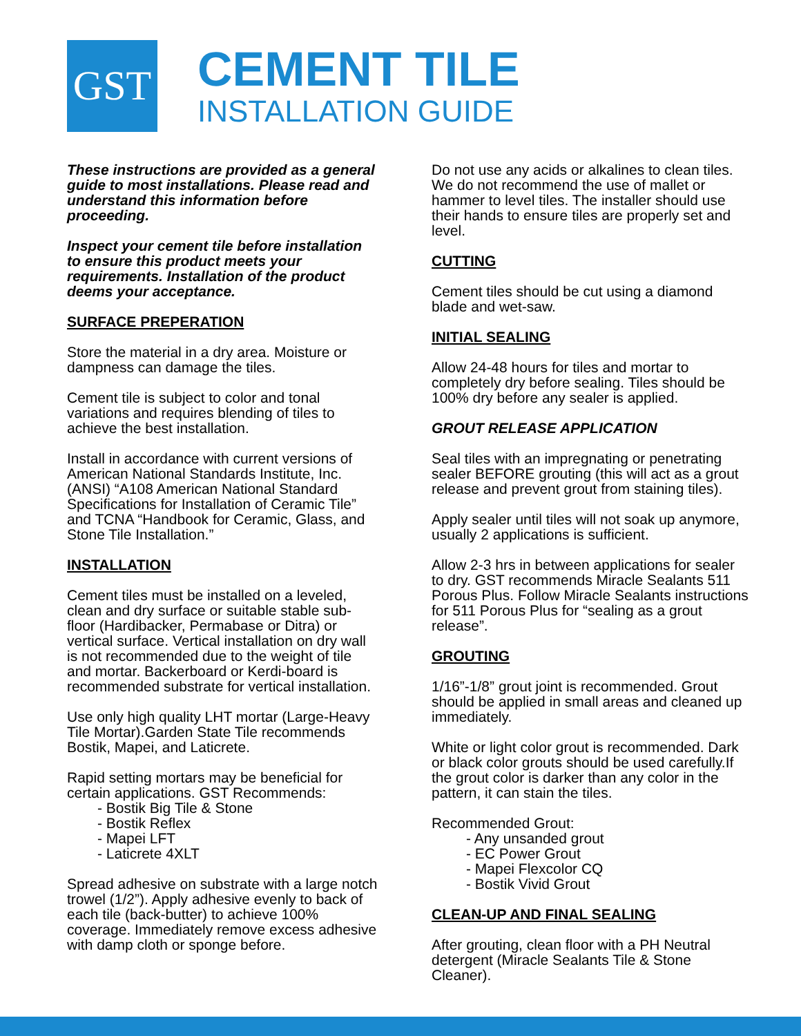GST
CEMENT TILE
INSTALLATION GUIDE
These instructions are provided as a general guide to most installations. Please read and understand this information before proceeding.
Inspect your cement tile before installation to ensure this product meets your requirements. Installation of the product deems your acceptance.
SURFACE PREPERATION
Store the material in a dry area. Moisture or dampness can damage the tiles.
Cement tile is subject to color and tonal variations and requires blending of tiles to achieve the best installation.
Install in accordance with current versions of American National Standards Institute, Inc. (ANSI) “A108 American National Standard Specifications for Installation of Ceramic Tile” and TCNA “Handbook for Ceramic, Glass, and Stone Tile Installation.”
INSTALLATION
Cement tiles must be installed on a leveled, clean and dry surface or suitable stable sub-floor (Hardibacker, Permabase or Ditra) or vertical surface. Vertical installation on dry wall is not recommended due to the weight of tile and mortar. Backerboard or Kerdi-board is recommended substrate for vertical installation.
Use only high quality LHT mortar (Large-Heavy Tile Mortar).Garden State Tile recommends Bostik, Mapei, and Laticrete.
Rapid setting mortars may be beneficial for certain applications. GST Recommends:
- Bostik Big Tile & Stone
- Bostik Reflex
- Mapei LFT
- Laticrete 4XLT
Spread adhesive on substrate with a large notch trowel (1/2”). Apply adhesive evenly to back of each tile (back-butter) to achieve 100% coverage. Immediately remove excess adhesive with damp cloth or sponge before.
Do not use any acids or alkalines to clean tiles. We do not recommend the use of mallet or hammer to level tiles. The installer should use their hands to ensure tiles are properly set and level.
CUTTING
Cement tiles should be cut using a diamond blade and wet-saw.
INITIAL SEALING
Allow 24-48 hours for tiles and mortar to completely dry before sealing. Tiles should be 100% dry before any sealer is applied.
GROUT RELEASE APPLICATION
Seal tiles with an impregnating or penetrating sealer BEFORE grouting (this will act as a grout release and prevent grout from staining tiles).
Apply sealer until tiles will not soak up anymore, usually 2 applications is sufficient.
Allow 2-3 hrs in between applications for sealer to dry. GST recommends Miracle Sealants 511 Porous Plus. Follow Miracle Sealants instructions for 511 Porous Plus for “sealing as a grout release”.
GROUTING
1/16”-1/8” grout joint is recommended. Grout should be applied in small areas and cleaned up immediately.
White or light color grout is recommended. Dark or black color grouts should be used carefully.If the grout color is darker than any color in the pattern, it can stain the tiles.
Recommended Grout:
- Any unsanded grout
- EC Power Grout
- Mapei Flexcolor CQ
- Bostik Vivid Grout
CLEAN-UP AND FINAL SEALING
After grouting, clean floor with a PH Neutral detergent (Miracle Sealants Tile & Stone Cleaner).